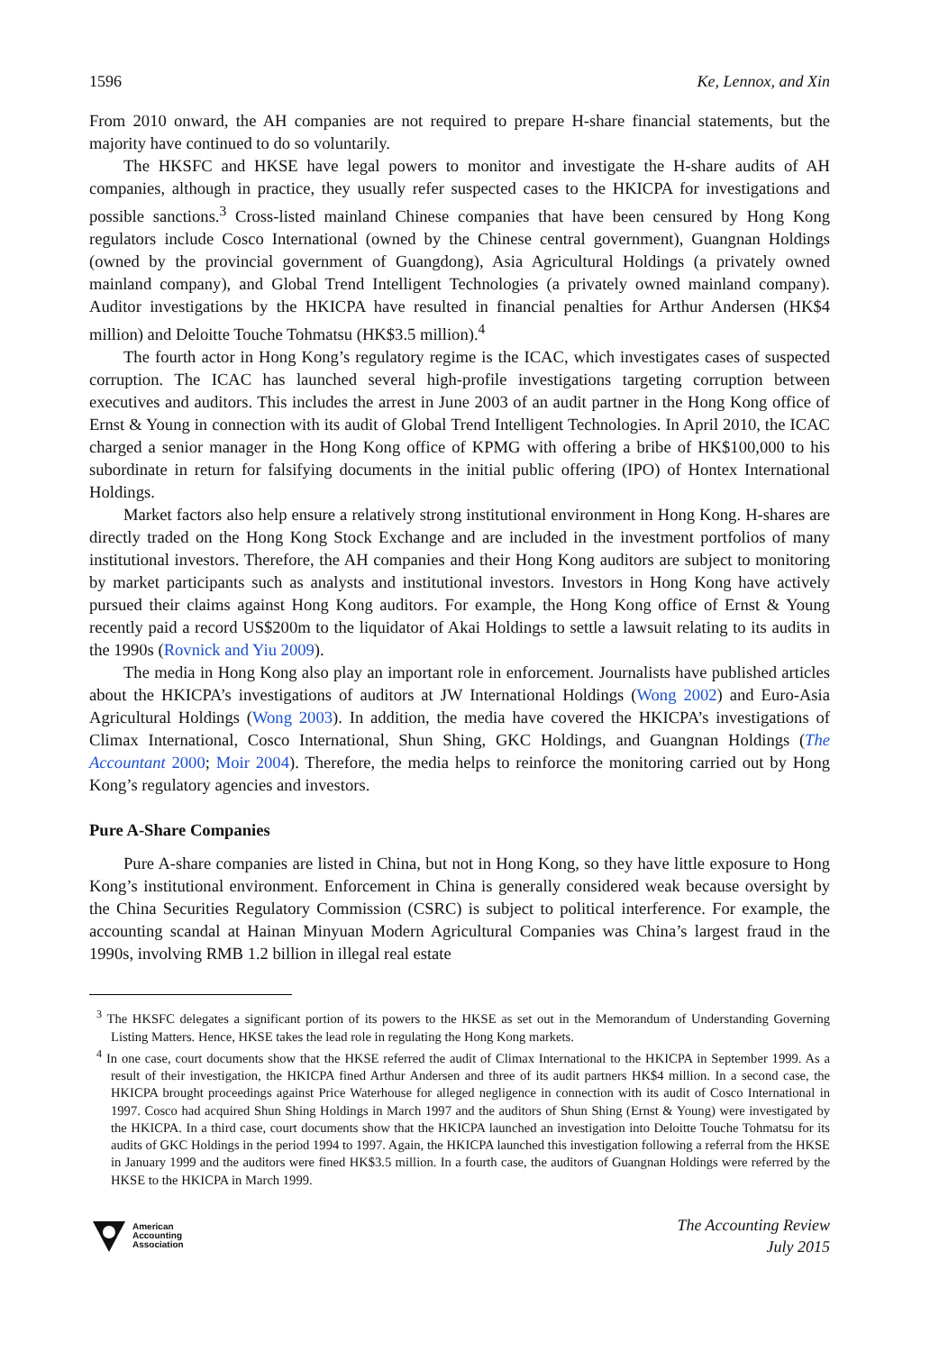1596 Ke, Lennox, and Xin
From 2010 onward, the AH companies are not required to prepare H-share financial statements, but the majority have continued to do so voluntarily.
The HKSFC and HKSE have legal powers to monitor and investigate the H-share audits of AH companies, although in practice, they usually refer suspected cases to the HKICPA for investigations and possible sanctions.<sup>3</sup> Cross-listed mainland Chinese companies that have been censured by Hong Kong regulators include Cosco International (owned by the Chinese central government), Guangnan Holdings (owned by the provincial government of Guangdong), Asia Agricultural Holdings (a privately owned mainland company), and Global Trend Intelligent Technologies (a privately owned mainland company). Auditor investigations by the HKICPA have resulted in financial penalties for Arthur Andersen (HK$4 million) and Deloitte Touche Tohmatsu (HK$3.5 million).<sup>4</sup>
The fourth actor in Hong Kong’s regulatory regime is the ICAC, which investigates cases of suspected corruption. The ICAC has launched several high-profile investigations targeting corruption between executives and auditors. This includes the arrest in June 2003 of an audit partner in the Hong Kong office of Ernst & Young in connection with its audit of Global Trend Intelligent Technologies. In April 2010, the ICAC charged a senior manager in the Hong Kong office of KPMG with offering a bribe of HK$100,000 to his subordinate in return for falsifying documents in the initial public offering (IPO) of Hontex International Holdings.
Market factors also help ensure a relatively strong institutional environment in Hong Kong. H-shares are directly traded on the Hong Kong Stock Exchange and are included in the investment portfolios of many institutional investors. Therefore, the AH companies and their Hong Kong auditors are subject to monitoring by market participants such as analysts and institutional investors. Investors in Hong Kong have actively pursued their claims against Hong Kong auditors. For example, the Hong Kong office of Ernst & Young recently paid a record US$200m to the liquidator of Akai Holdings to settle a lawsuit relating to its audits in the 1990s (Rovnick and Yiu 2009).
The media in Hong Kong also play an important role in enforcement. Journalists have published articles about the HKICPA’s investigations of auditors at JW International Holdings (Wong 2002) and Euro-Asia Agricultural Holdings (Wong 2003). In addition, the media have covered the HKICPA’s investigations of Climax International, Cosco International, Shun Shing, GKC Holdings, and Guangnan Holdings (The Accountant 2000; Moir 2004). Therefore, the media helps to reinforce the monitoring carried out by Hong Kong’s regulatory agencies and investors.
Pure A-Share Companies
Pure A-share companies are listed in China, but not in Hong Kong, so they have little exposure to Hong Kong’s institutional environment. Enforcement in China is generally considered weak because oversight by the China Securities Regulatory Commission (CSRC) is subject to political interference. For example, the accounting scandal at Hainan Minyuan Modern Agricultural Companies was China’s largest fraud in the 1990s, involving RMB 1.2 billion in illegal real estate
<sup>3</sup> The HKSFC delegates a significant portion of its powers to the HKSE as set out in the Memorandum of Understanding Governing Listing Matters. Hence, HKSE takes the lead role in regulating the Hong Kong markets.
<sup>4</sup> In one case, court documents show that the HKSE referred the audit of Climax International to the HKICPA in September 1999. As a result of their investigation, the HKICPA fined Arthur Andersen and three of its audit partners HK$4 million. In a second case, the HKICPA brought proceedings against Price Waterhouse for alleged negligence in connection with its audit of Cosco International in 1997. Cosco had acquired Shun Shing Holdings in March 1997 and the auditors of Shun Shing (Ernst & Young) were investigated by the HKICPA. In a third case, court documents show that the HKICPA launched an investigation into Deloitte Touche Tohmatsu for its audits of GKC Holdings in the period 1994 to 1997. Again, the HKICPA launched this investigation following a referral from the HKSE in January 1999 and the auditors were fined HK$3.5 million. In a fourth case, the auditors of Guangnan Holdings were referred by the HKSE to the HKICPA in March 1999.
American
Accounting
Association
The Accounting Review
July 2015